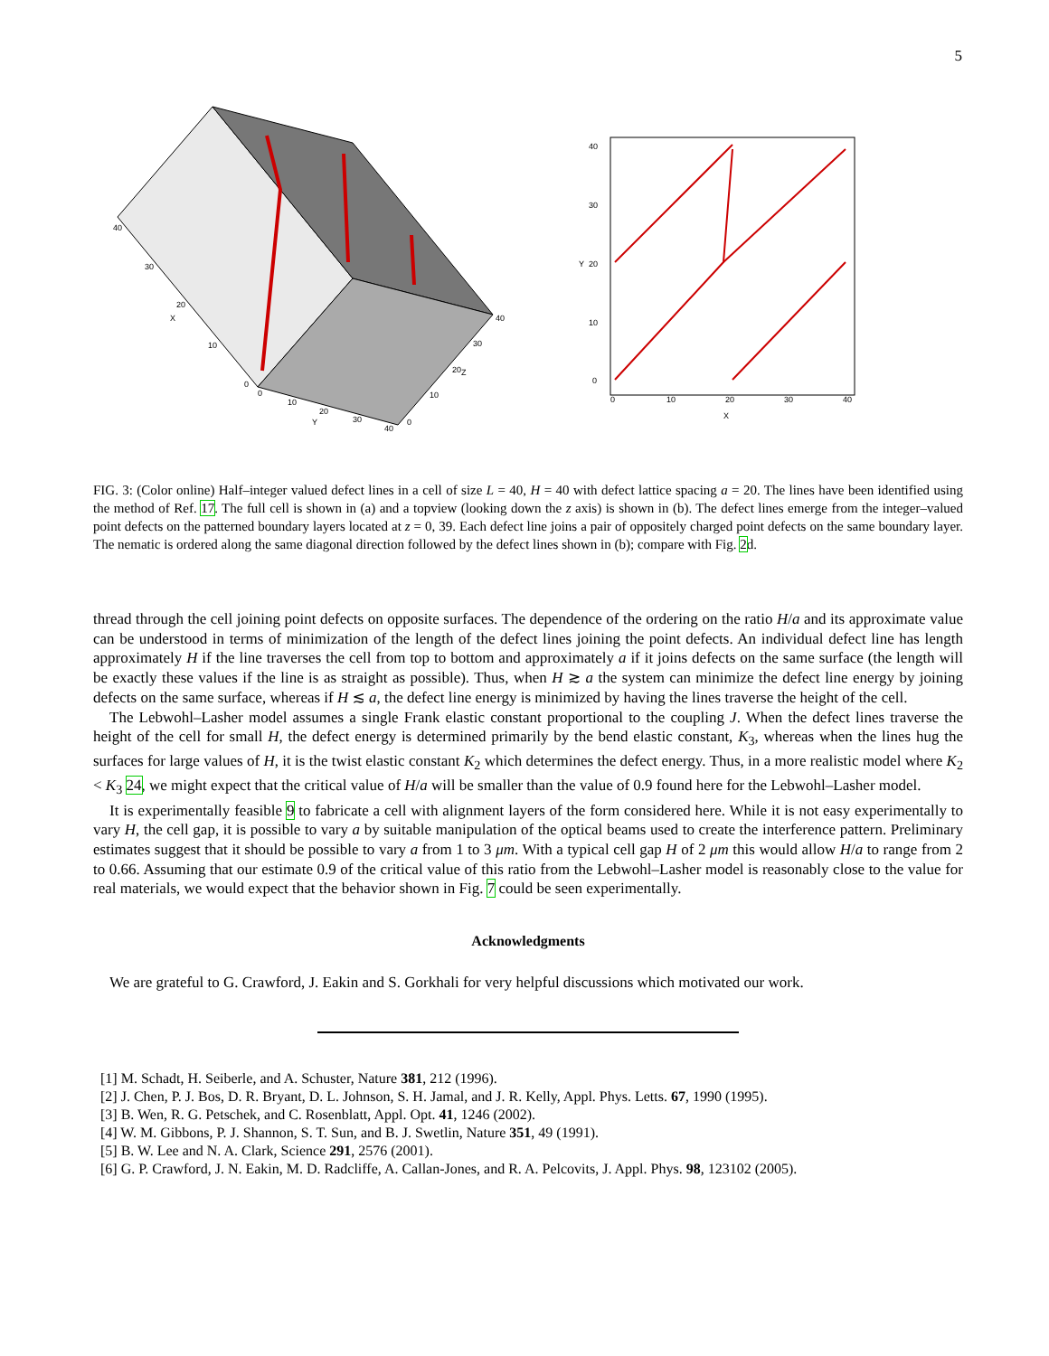5
40
30
20
10
0
0
10
20
30
40
0
10
20
30
40
Y
X
Z
40
30
20
10
0
0
10
20
30
40
X
Y
FIG. 3: (Color online) Half–integer valued defect lines in a cell of size L = 40, H = 40 with defect lattice spacing a = 20. The lines have been identified using the method of Ref. 17. The full cell is shown in (a) and a topview (looking down the z axis) is shown in (b). The defect lines emerge from the integer–valued point defects on the patterned boundary layers located at z = 0, 39. Each defect line joins a pair of oppositely charged point defects on the same boundary layer. The nematic is ordered along the same diagonal direction followed by the defect lines shown in (b); compare with Fig. 2d.
thread through the cell joining point defects on opposite surfaces. The dependence of the ordering on the ratio H/a and its approximate value can be understood in terms of minimization of the length of the defect lines joining the point defects. An individual defect line has length approximately H if the line traverses the cell from top to bottom and approximately a if it joins defects on the same surface (the length will be exactly these values if the line is as straight as possible). Thus, when H ≳ a the system can minimize the defect line energy by joining defects on the same surface, whereas if H ≲ a, the defect line energy is minimized by having the lines traverse the height of the cell.
The Lebwohl–Lasher model assumes a single Frank elastic constant proportional to the coupling J. When the defect lines traverse the height of the cell for small H, the defect energy is determined primarily by the bend elastic constant, K<sub>3</sub>, whereas when the lines hug the surfaces for large values of H, it is the twist elastic constant K<sub>2</sub> which determines the defect energy. Thus, in a more realistic model where K<sub>2</sub> < K<sub>3</sub> 24, we might expect that the critical value of H/a will be smaller than the value of 0.9 found here for the Lebwohl–Lasher model.
It is experimentally feasible 9 to fabricate a cell with alignment layers of the form considered here. While it is not easy experimentally to vary H, the cell gap, it is possible to vary a by suitable manipulation of the optical beams used to create the interference pattern. Preliminary estimates suggest that it should be possible to vary a from 1 to 3 μm. With a typical cell gap H of 2 μm this would allow H/a to range from 2 to 0.66. Assuming that our estimate 0.9 of the critical value of this ratio from the Lebwohl–Lasher model is reasonably close to the value for real materials, we would expect that the behavior shown in Fig. 7 could be seen experimentally.
Acknowledgments
We are grateful to G. Crawford, J. Eakin and S. Gorkhali for very helpful discussions which motivated our work.
[1] M. Schadt, H. Seiberle, and A. Schuster, Nature 381, 212 (1996).
[2] J. Chen, P. J. Bos, D. R. Bryant, D. L. Johnson, S. H. Jamal, and J. R. Kelly, Appl. Phys. Letts. 67, 1990 (1995).
[3] B. Wen, R. G. Petschek, and C. Rosenblatt, Appl. Opt. 41, 1246 (2002).
[4] W. M. Gibbons, P. J. Shannon, S. T. Sun, and B. J. Swetlin, Nature 351, 49 (1991).
[5] B. W. Lee and N. A. Clark, Science 291, 2576 (2001).
[6] G. P. Crawford, J. N. Eakin, M. D. Radcliffe, A. Callan-Jones, and R. A. Pelcovits, J. Appl. Phys. 98, 123102 (2005).